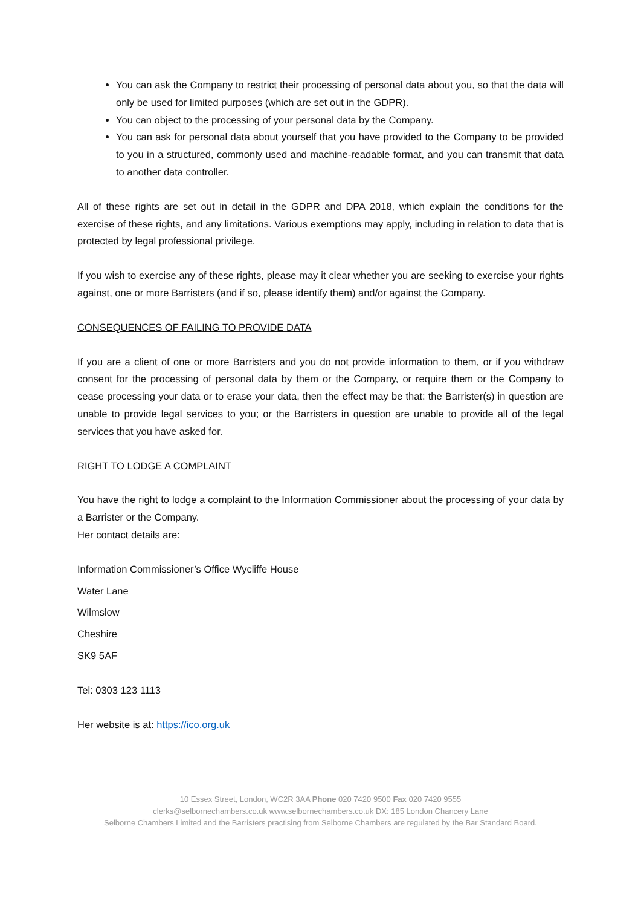You can ask the Company to restrict their processing of personal data about you, so that the data will only be used for limited purposes (which are set out in the GDPR).
You can object to the processing of your personal data by the Company.
You can ask for personal data about yourself that you have provided to the Company to be provided to you in a structured, commonly used and machine-readable format, and you can transmit that data to another data controller.
All of these rights are set out in detail in the GDPR and DPA 2018, which explain the conditions for the exercise of these rights, and any limitations. Various exemptions may apply, including in relation to data that is protected by legal professional privilege.
If you wish to exercise any of these rights, please may it clear whether you are seeking to exercise your rights against, one or more Barristers (and if so, please identify them) and/or against the Company.
CONSEQUENCES OF FAILING TO PROVIDE DATA
If you are a client of one or more Barristers and you do not provide information to them, or if you withdraw consent for the processing of personal data by them or the Company, or require them or the Company to cease processing your data or to erase your data, then the effect may be that: the Barrister(s) in question are unable to provide legal services to you; or the Barristers in question are unable to provide all of the legal services that you have asked for.
RIGHT TO LODGE A COMPLAINT
You have the right to lodge a complaint to the Information Commissioner about the processing of your data by a Barrister or the Company.
Her contact details are:
Information Commissioner’s Office Wycliffe House
Water Lane
Wilmslow
Cheshire
SK9 5AF
Tel: 0303 123 1113
Her website is at: https://ico.org.uk
10 Essex Street, London, WC2R 3AA Phone 020 7420 9500 Fax 020 7420 9555
clerks@selbornechambers.co.uk www.selbornechambers.co.uk DX: 185 London Chancery Lane
Selborne Chambers Limited and the Barristers practising from Selborne Chambers are regulated by the Bar Standard Board.